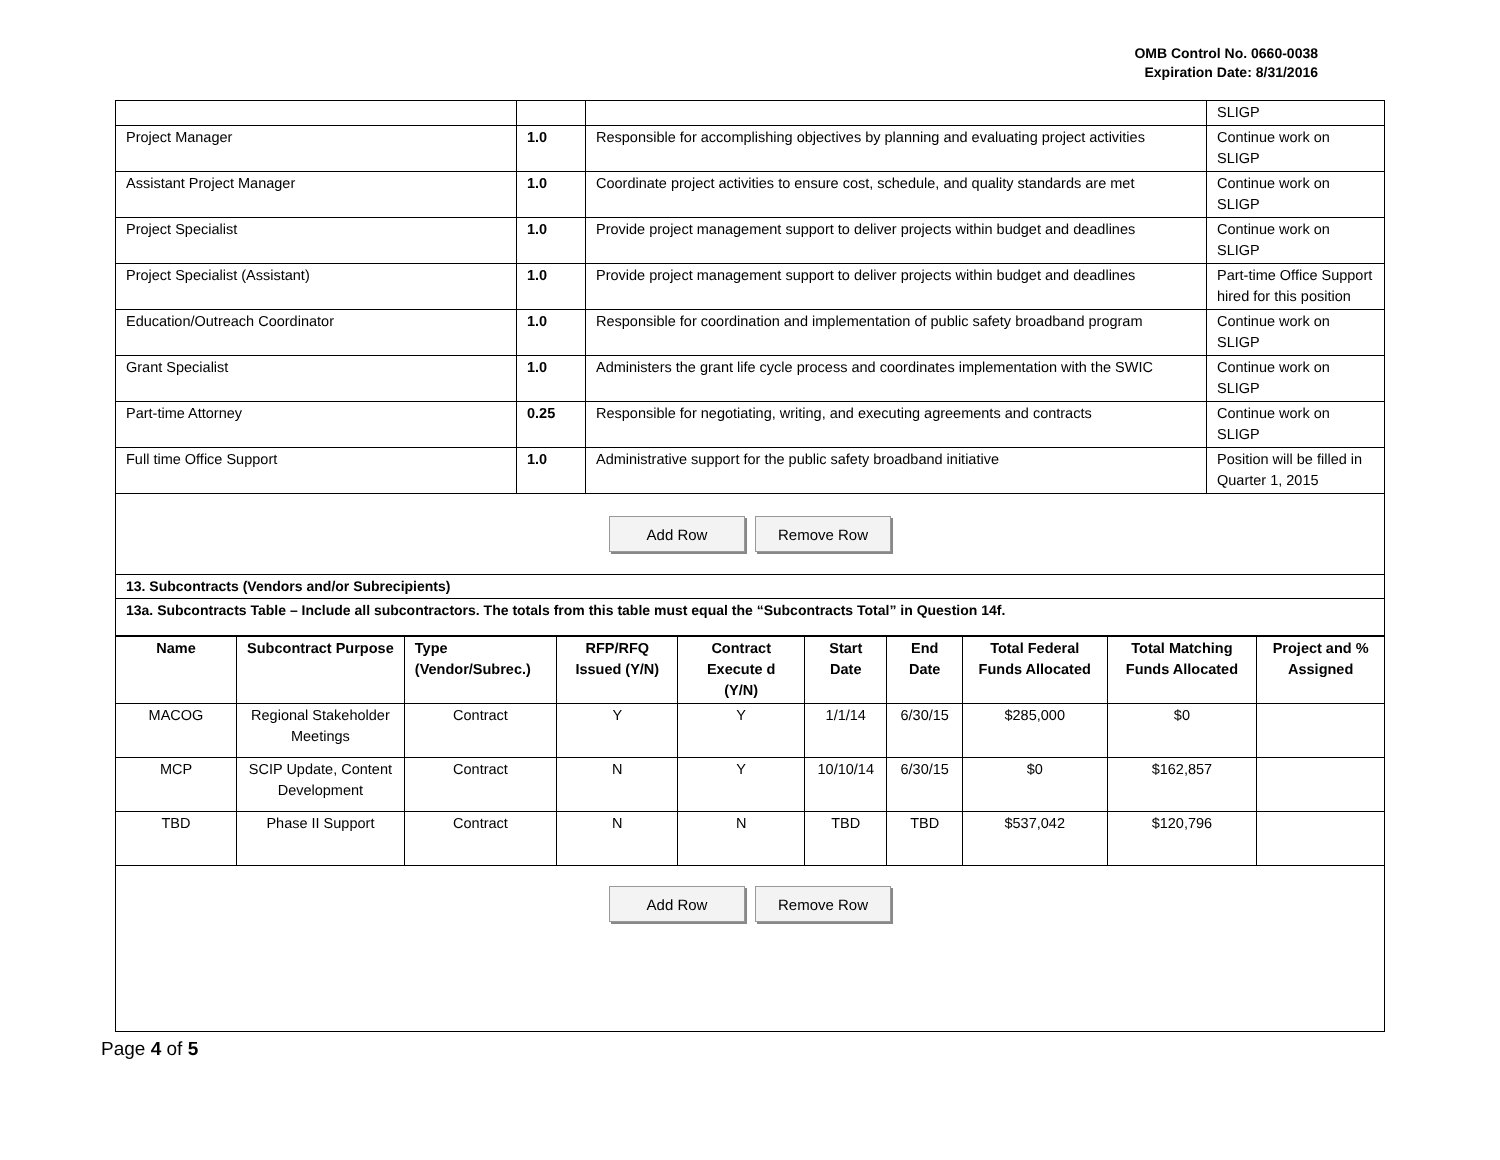OMB Control No. 0660-0038
Expiration Date: 8/31/2016
| | | | SLIGP |
| Project Manager | 1.0 | Responsible for accomplishing objectives by planning and evaluating project activities | Continue work on SLIGP |
| Assistant Project Manager | 1.0 | Coordinate project activities to ensure cost, schedule, and quality standards are met | Continue work on SLIGP |
| Project Specialist | 1.0 | Provide project management support to deliver projects within budget and deadlines | Continue work on SLIGP |
| Project Specialist (Assistant) | 1.0 | Provide project management support to deliver projects within budget and deadlines | Part-time Office Support hired for this position |
| Education/Outreach Coordinator | 1.0 | Responsible for coordination and implementation of public safety broadband program | Continue work on SLIGP |
| Grant Specialist | 1.0 | Administers the grant life cycle process and coordinates implementation with the SWIC | Continue work on SLIGP |
| Part-time Attorney | 0.25 | Responsible for negotiating, writing, and executing agreements and contracts | Continue work on SLIGP |
| Full time Office Support | 1.0 | Administrative support for the public safety broadband initiative | Position will be filled in Quarter 1, 2015 |
Add Row Remove Row
13. Subcontracts (Vendors and/or Subrecipients)
13a. Subcontracts Table – Include all subcontractors. The totals from this table must equal the “Subcontracts Total” in Question 14f.
| Name | Subcontract Purpose | Type (Vendor/Subrec.) | RFP/RFQ Issued (Y/N) | Contract Execute d (Y/N) | Start Date | End Date | Total Federal Funds Allocated | Total Matching Funds Allocated | Project and % Assigned |
| --- | --- | --- | --- | --- | --- | --- | --- | --- | --- |
| MACOG | Regional Stakeholder Meetings | Contract | Y | Y | 1/1/14 | 6/30/15 | $285,000 | $0 | |
| MCP | SCIP Update, Content Development | Contract | N | Y | 10/10/14 | 6/30/15 | $0 | $162,857 | |
| TBD | Phase II Support | Contract | N | N | TBD | TBD | $537,042 | $120,796 | |
Add Row Remove Row
Page 4 of 5